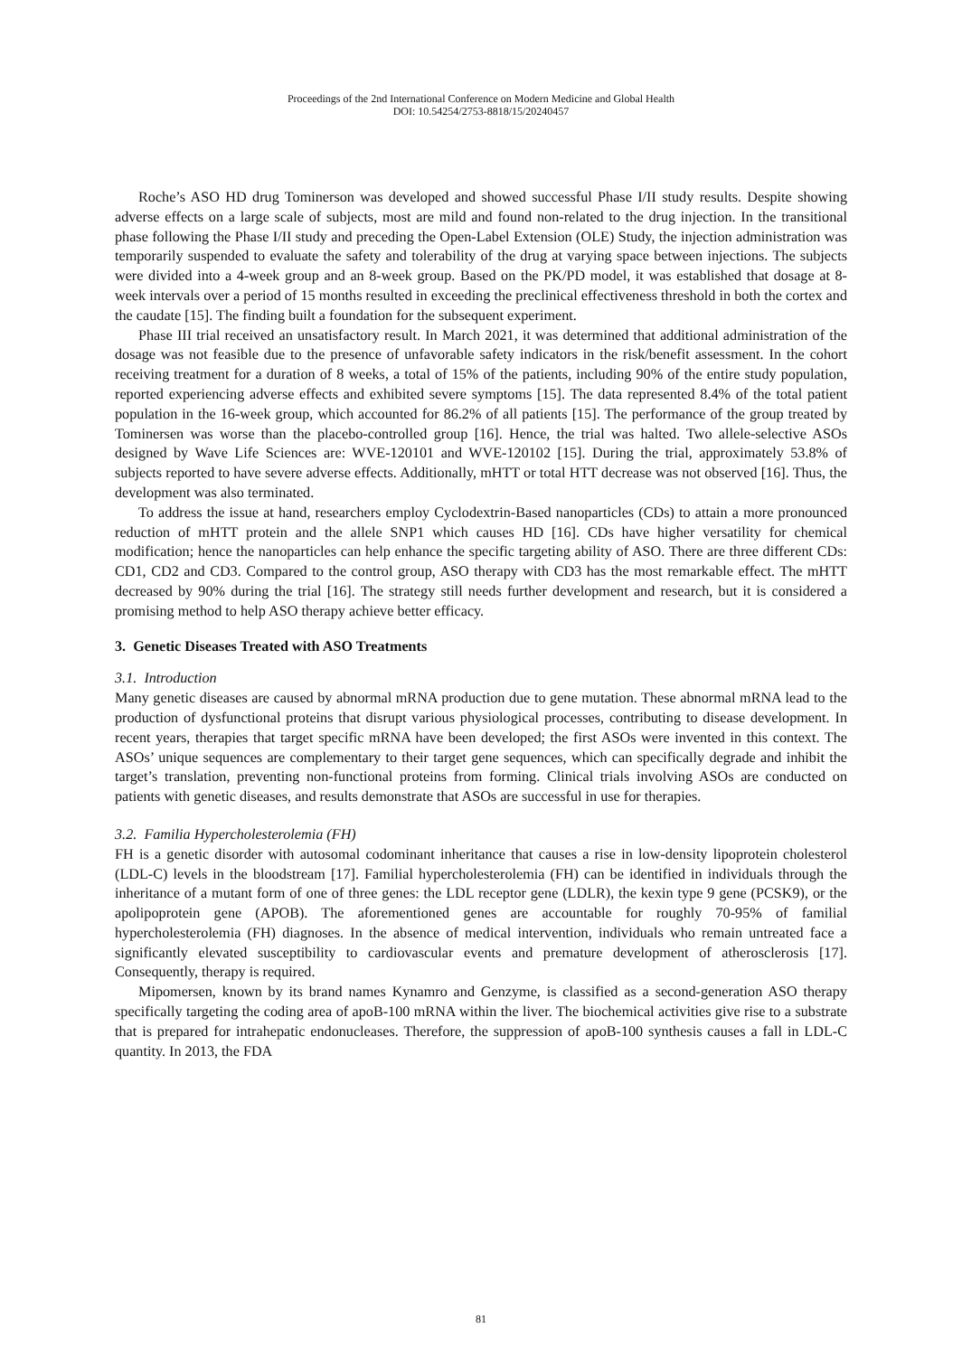Proceedings of the 2nd International Conference on Modern Medicine and Global Health
DOI: 10.54254/2753-8818/15/20240457
Roche’s ASO HD drug Tominerson was developed and showed successful Phase I/II study results. Despite showing adverse effects on a large scale of subjects, most are mild and found non-related to the drug injection. In the transitional phase following the Phase I/II study and preceding the Open-Label Extension (OLE) Study, the injection administration was temporarily suspended to evaluate the safety and tolerability of the drug at varying space between injections. The subjects were divided into a 4-week group and an 8-week group. Based on the PK/PD model, it was established that dosage at 8-week intervals over a period of 15 months resulted in exceeding the preclinical effectiveness threshold in both the cortex and the caudate [15]. The finding built a foundation for the subsequent experiment.
Phase III trial received an unsatisfactory result. In March 2021, it was determined that additional administration of the dosage was not feasible due to the presence of unfavorable safety indicators in the risk/benefit assessment. In the cohort receiving treatment for a duration of 8 weeks, a total of 15% of the patients, including 90% of the entire study population, reported experiencing adverse effects and exhibited severe symptoms [15]. The data represented 8.4% of the total patient population in the 16-week group, which accounted for 86.2% of all patients [15]. The performance of the group treated by Tominersen was worse than the placebo-controlled group [16]. Hence, the trial was halted. Two allele-selective ASOs designed by Wave Life Sciences are: WVE-120101 and WVE-120102 [15]. During the trial, approximately 53.8% of subjects reported to have severe adverse effects. Additionally, mHTT or total HTT decrease was not observed [16]. Thus, the development was also terminated.
To address the issue at hand, researchers employ Cyclodextrin-Based nanoparticles (CDs) to attain a more pronounced reduction of mHTT protein and the allele SNP1 which causes HD [16]. CDs have higher versatility for chemical modification; hence the nanoparticles can help enhance the specific targeting ability of ASO. There are three different CDs: CD1, CD2 and CD3. Compared to the control group, ASO therapy with CD3 has the most remarkable effect. The mHTT decreased by 90% during the trial [16]. The strategy still needs further development and research, but it is considered a promising method to help ASO therapy achieve better efficacy.
3. Genetic Diseases Treated with ASO Treatments
3.1. Introduction
Many genetic diseases are caused by abnormal mRNA production due to gene mutation. These abnormal mRNA lead to the production of dysfunctional proteins that disrupt various physiological processes, contributing to disease development. In recent years, therapies that target specific mRNA have been developed; the first ASOs were invented in this context. The ASOs’ unique sequences are complementary to their target gene sequences, which can specifically degrade and inhibit the target’s translation, preventing non-functional proteins from forming. Clinical trials involving ASOs are conducted on patients with genetic diseases, and results demonstrate that ASOs are successful in use for therapies.
3.2. Familia Hypercholesterolemia (FH)
FH is a genetic disorder with autosomal codominant inheritance that causes a rise in low-density lipoprotein cholesterol (LDL-C) levels in the bloodstream [17]. Familial hypercholesterolemia (FH) can be identified in individuals through the inheritance of a mutant form of one of three genes: the LDL receptor gene (LDLR), the kexin type 9 gene (PCSK9), or the apolipoprotein gene (APOB). The aforementioned genes are accountable for roughly 70-95% of familial hypercholesterolemia (FH) diagnoses. In the absence of medical intervention, individuals who remain untreated face a significantly elevated susceptibility to cardiovascular events and premature development of atherosclerosis [17]. Consequently, therapy is required.
Mipomersen, known by its brand names Kynamro and Genzyme, is classified as a second-generation ASO therapy specifically targeting the coding area of apoB-100 mRNA within the liver. The biochemical activities give rise to a substrate that is prepared for intrahepatic endonucleases. Therefore, the suppression of apoB-100 synthesis causes a fall in LDL-C quantity. In 2013, the FDA
81